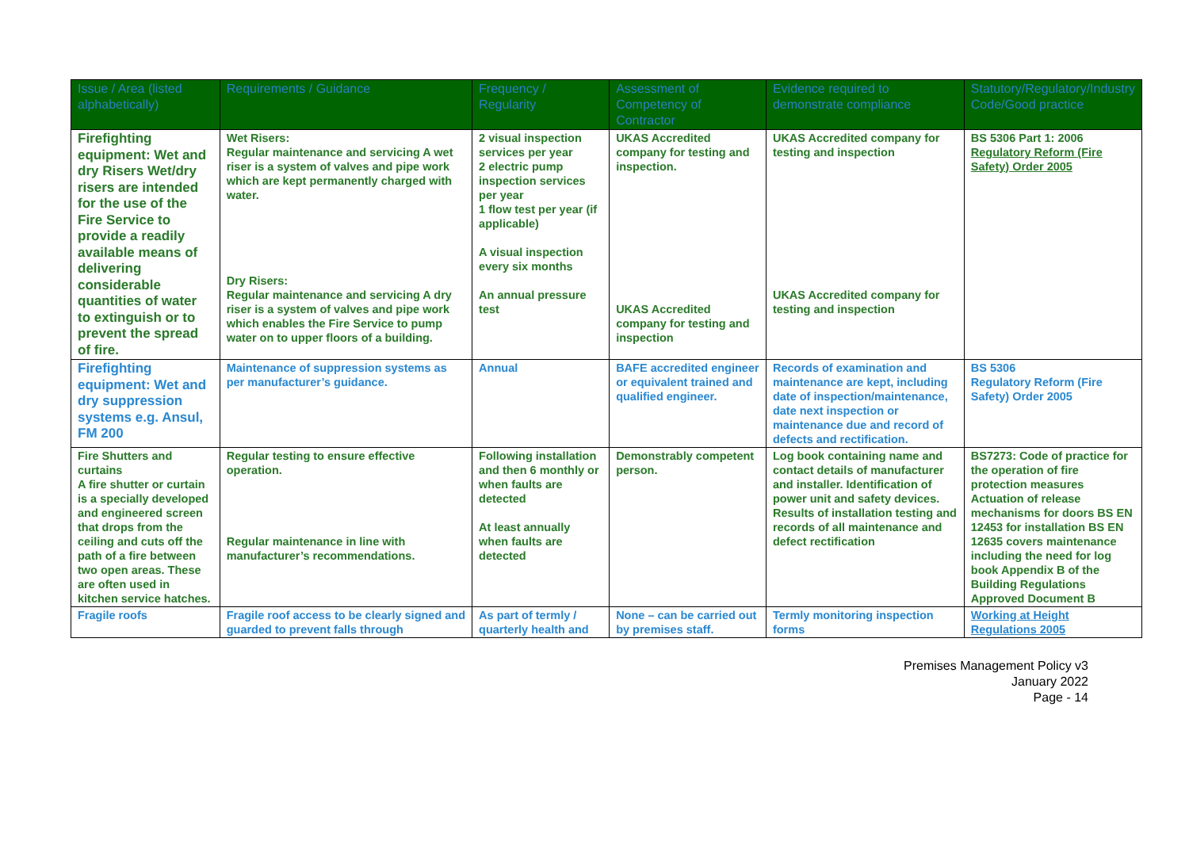| Issue / Area (listed alphabetically) | Requirements / Guidance | Frequency / Regularity | Assessment of Competency of Contractor | Evidence required to demonstrate compliance | Statutory/Regulatory/Industry Code/Good practice |
| --- | --- | --- | --- | --- | --- |
| Firefighting equipment: Wet and dry Risers Wet/dry risers are intended for the use of the Fire Service to provide a readily available means of delivering considerable quantities of water to extinguish or to prevent the spread of fire. | Wet Risers: Regular maintenance and servicing A wet riser is a system of valves and pipe work which are kept permanently charged with water. Dry Risers: Regular maintenance and servicing A dry riser is a system of valves and pipe work which enables the Fire Service to pump water on to upper floors of a building. | 2 visual inspection services per year 2 electric pump inspection services per year 1 flow test per year (if applicable) A visual inspection every six months An annual pressure test | UKAS Accredited company for testing and inspection. UKAS Accredited company for testing and inspection | UKAS Accredited company for testing and inspection UKAS Accredited company for testing and inspection | BS 5306 Part 1: 2006 Regulatory Reform (Fire Safety) Order 2005 |
| Firefighting equipment: Wet and dry suppression systems e.g. Ansul, FM 200 | Maintenance of suppression systems as per manufacturer’s guidance. | Annual | BAFE accredited engineer or equivalent trained and qualified engineer. | Records of examination and maintenance are kept, including date of inspection/maintenance, date next inspection or maintenance due and record of defects and rectification. | BS 5306 Regulatory Reform (Fire Safety) Order 2005 |
| Fire Shutters and curtains A fire shutter or curtain is a specially developed and engineered screen that drops from the ceiling and cuts off the path of a fire between two open areas. These are often used in kitchen service hatches. | Regular testing to ensure effective operation. Regular maintenance in line with manufacturer’s recommendations. | Following installation and then 6 monthly or when faults are detected At least annually when faults are detected | Demonstrably competent person. | Log book containing name and contact details of manufacturer and installer. Identification of power unit and safety devices. Results of installation testing and records of all maintenance and defect rectification | BS7273: Code of practice for the operation of fire protection measures Actuation of release mechanisms for doors BS EN 12453 for installation BS EN 12635 covers maintenance including the need for log book Appendix B of the Building Regulations Approved Document B |
| Fragile roofs | Fragile roof access to be clearly signed and guarded to prevent falls through | As part of termly / quarterly health and | None – can be carried out by premises staff. | Termly monitoring inspection forms | Working at Height Regulations 2005 |
Premises Management Policy v3
January 2022
Page - 14